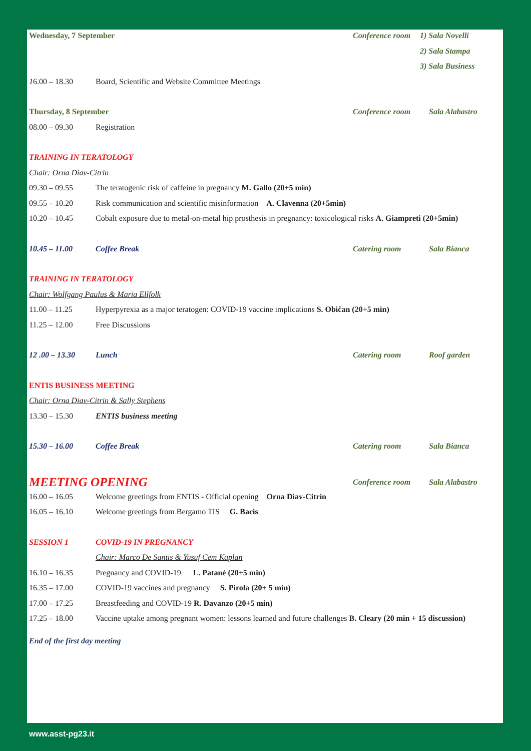Wednesday, 7 September Conference room 1) Sala Novelli
2) Sala Stampa
3) Sala Business
16.00 – 18.30 Board, Scientific and Website Committee Meetings
Thursday, 8 September Conference room Sala Alabastro
08.00 – 09.30 Registration
TRAINING IN TERATOLOGY
Chair: Orna Diav-Citrin
09.30 – 09.55 The teratogenic risk of caffeine in pregnancy M. Gallo (20+5 min)
09.55 – 10.20 Risk communication and scientific misinformation A. Clavenna (20+5min)
10.20 – 10.45 Cobalt exposure due to metal-on-metal hip prosthesis in pregnancy: toxicological risks A. Giampreti (20+5min)
10.45 – 11.00 Coffee Break Catering room Sala Bianca
TRAINING IN TERATOLOGY
Chair: Wolfgang Paulus & Maria Ellfolk
11.00 – 11.25 Hyperpyrexia as a major teratogen: COVID-19 vaccine implications S. Običan (20+5 min)
11.25 – 12.00 Free Discussions
12 .00 – 13.30 Lunch Catering room Roof garden
ENTIS BUSINESS MEETING
Chair: Orna Diav-Citrin & Sally Stephens
13.30 – 15.30 ENTIS business meeting
15.30 – 16.00 Coffee Break Catering room Sala Bianca
MEETING OPENING Conference room Sala Alabastro
16.00 – 16.05 Welcome greetings from ENTIS - Official opening Orna Diav-Citrin
16.05 – 16.10 Welcome greetings from Bergamo TIS G. Bacis
SESSION 1 COVID-19 IN PREGNANCY
Chair: Marco De Santis & Yusuf Cem Kaplan
16.10 – 16.35 Pregnancy and COVID-19 L. Patanè (20+5 min)
16.35 – 17.00 COVID-19 vaccines and pregnancy S. Pirola (20+ 5 min)
17.00 – 17.25 Breastfeeding and COVID-19 R. Davanzo (20+5 min)
17.25 – 18.00 Vaccine uptake among pregnant women: lessons learned and future challenges B. Cleary (20 min + 15 discussion)
End of the first day meeting
www.asst-pg23.it